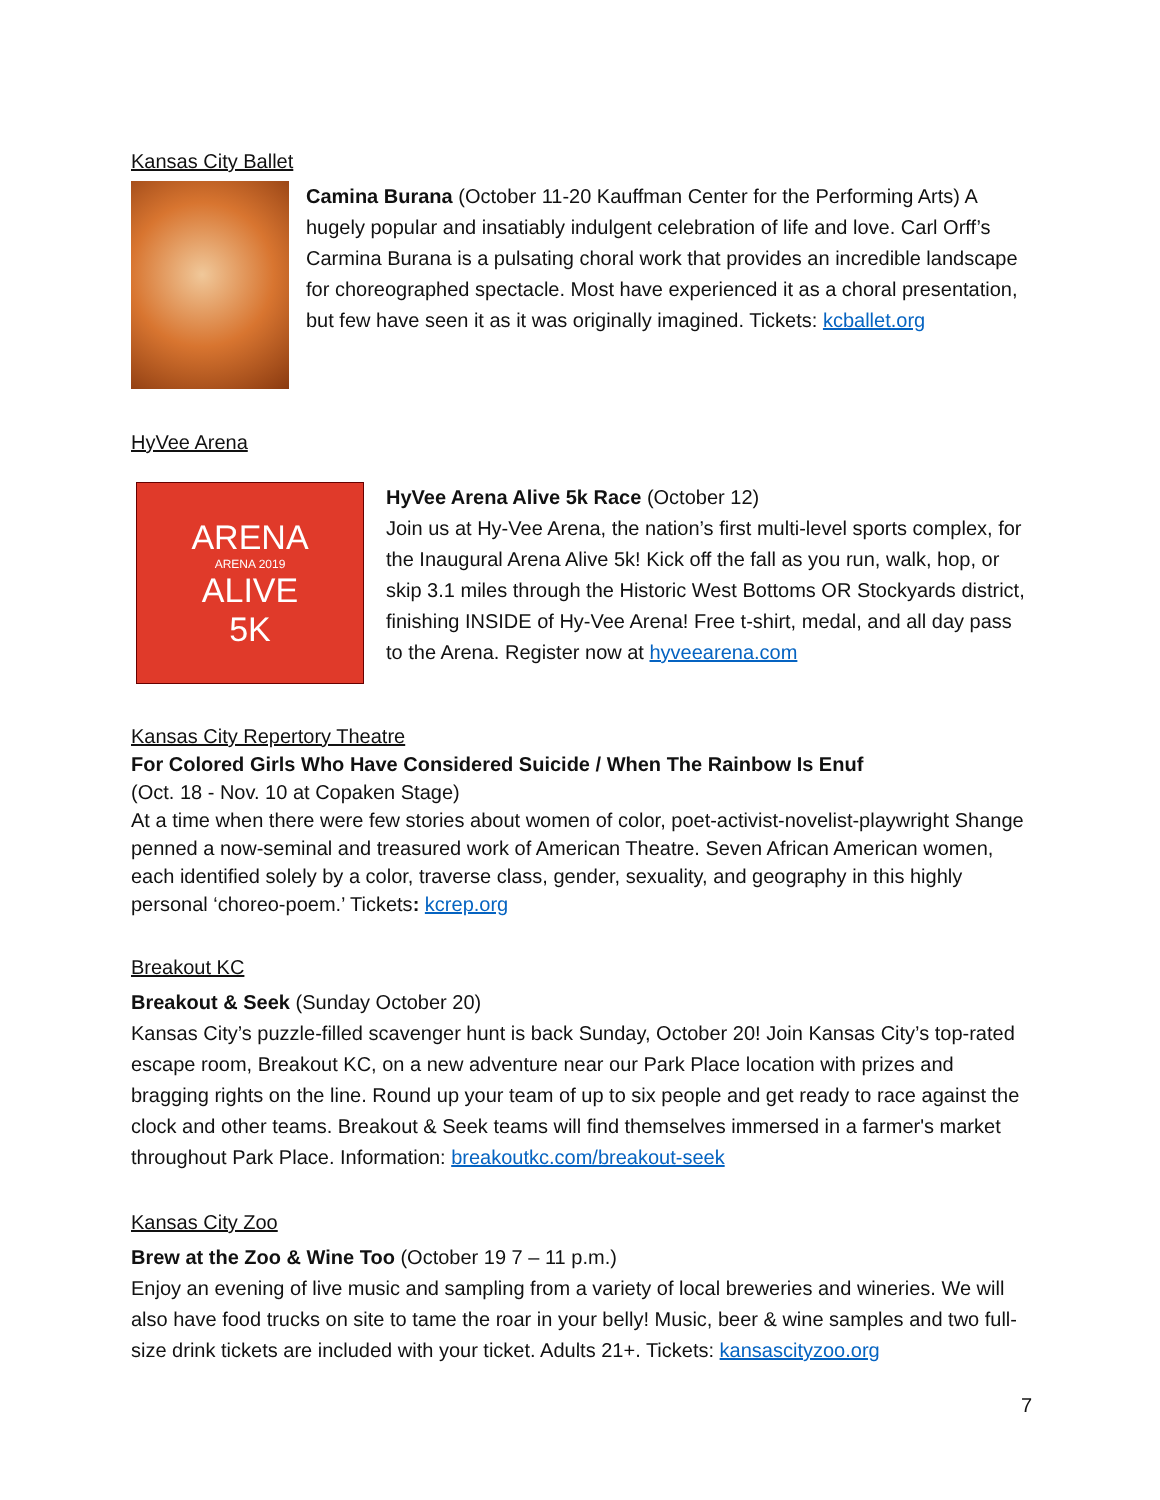Kansas City Ballet
Camina Burana (October 11-20 Kauffman Center for the Performing Arts) A hugely popular and insatiably indulgent celebration of life and love. Carl Orff’s Carmina Burana is a pulsating choral work that provides an incredible landscape for choreographed spectacle. Most have experienced it as a choral presentation, but few have seen it as it was originally imagined. Tickets: kcballet.org
HyVee Arena
ARENA
ARENA 2019
ALIVE
5K
HyVee Arena Alive 5k Race (October 12)
Join us at Hy-Vee Arena, the nation’s first multi-level sports complex, for the Inaugural Arena Alive 5k! Kick off the fall as you run, walk, hop, or skip 3.1 miles through the Historic West Bottoms OR Stockyards district, finishing INSIDE of Hy-Vee Arena! Free t-shirt, medal, and all day pass to the Arena. Register now at hyveearena.com
Kansas City Repertory Theatre
For Colored Girls Who Have Considered Suicide / When The Rainbow Is Enuf
(Oct. 18 - Nov. 10 at Copaken Stage)
At a time when there were few stories about women of color, poet-activist-novelist-playwright Shange penned a now-seminal and treasured work of American Theatre. Seven African American women, each identified solely by a color, traverse class, gender, sexuality, and geography in this highly personal ‘choreo-poem.’ Tickets: kcrep.org
Breakout KC
Breakout & Seek (Sunday October 20)
Kansas City’s puzzle-filled scavenger hunt is back Sunday, October 20! Join Kansas City’s top-rated escape room, Breakout KC, on a new adventure near our Park Place location with prizes and bragging rights on the line. Round up your team of up to six people and get ready to race against the clock and other teams. Breakout & Seek teams will find themselves immersed in a farmer's market throughout Park Place. Information: breakoutkc.com/breakout-seek
Kansas City Zoo
Brew at the Zoo & Wine Too (October 19 7 – 11 p.m.)
Enjoy an evening of live music and sampling from a variety of local breweries and wineries. We will also have food trucks on site to tame the roar in your belly! Music, beer & wine samples and two full-size drink tickets are included with your ticket. Adults 21+. Tickets: kansascityzoo.org
7